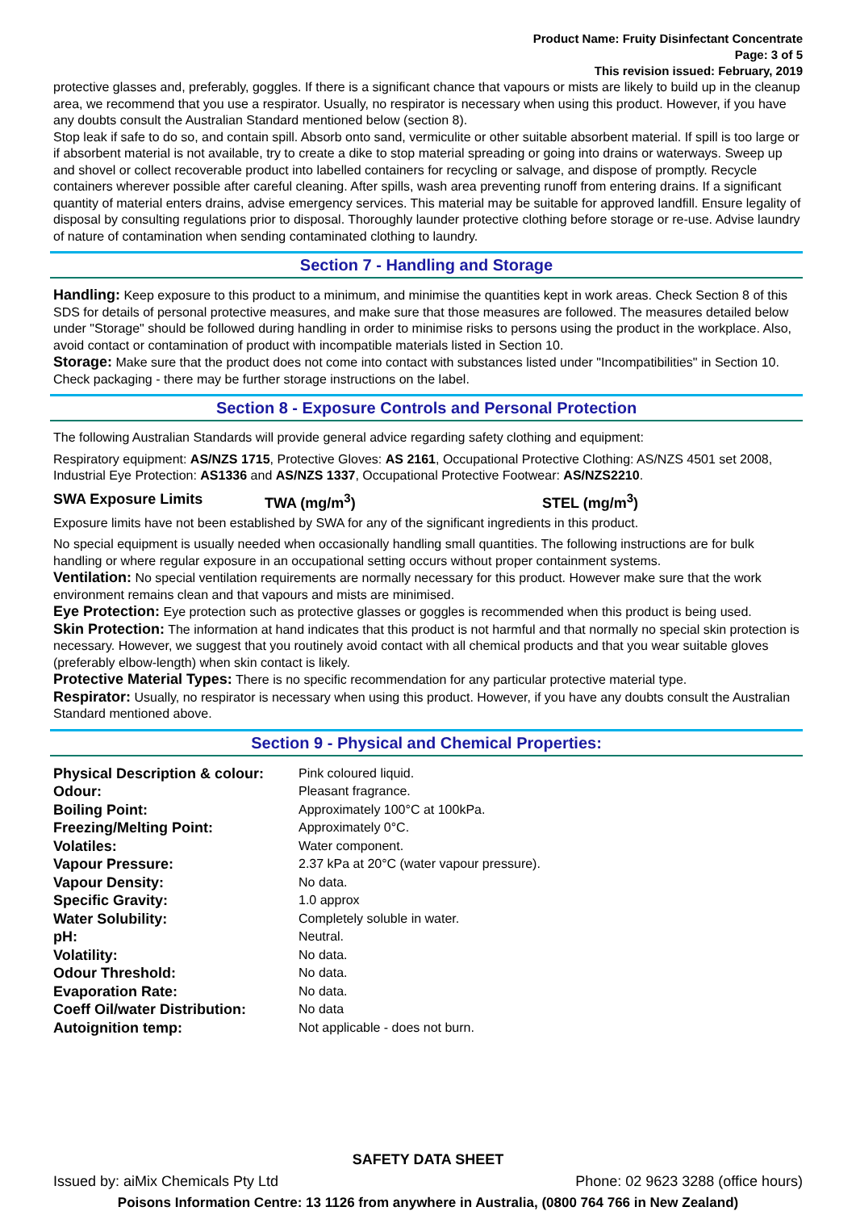Product Name: Fruity Disinfectant Concentrate
Page: 3 of 5
This revision issued: February, 2019
protective glasses and, preferably, goggles. If there is a significant chance that vapours or mists are likely to build up in the cleanup area, we recommend that you use a respirator. Usually, no respirator is necessary when using this product. However, if you have any doubts consult the Australian Standard mentioned below (section 8).
Stop leak if safe to do so, and contain spill. Absorb onto sand, vermiculite or other suitable absorbent material. If spill is too large or if absorbent material is not available, try to create a dike to stop material spreading or going into drains or waterways. Sweep up and shovel or collect recoverable product into labelled containers for recycling or salvage, and dispose of promptly. Recycle containers wherever possible after careful cleaning. After spills, wash area preventing runoff from entering drains. If a significant quantity of material enters drains, advise emergency services. This material may be suitable for approved landfill. Ensure legality of disposal by consulting regulations prior to disposal. Thoroughly launder protective clothing before storage or re-use. Advise laundry of nature of contamination when sending contaminated clothing to laundry.
Section 7 - Handling and Storage
Handling: Keep exposure to this product to a minimum, and minimise the quantities kept in work areas. Check Section 8 of this SDS for details of personal protective measures, and make sure that those measures are followed. The measures detailed below under "Storage" should be followed during handling in order to minimise risks to persons using the product in the workplace. Also, avoid contact or contamination of product with incompatible materials listed in Section 10.
Storage: Make sure that the product does not come into contact with substances listed under "Incompatibilities" in Section 10. Check packaging - there may be further storage instructions on the label.
Section 8 - Exposure Controls and Personal Protection
The following Australian Standards will provide general advice regarding safety clothing and equipment:
Respiratory equipment: AS/NZS 1715, Protective Gloves: AS 2161, Occupational Protective Clothing: AS/NZS 4501 set 2008, Industrial Eye Protection: AS1336 and AS/NZS 1337, Occupational Protective Footwear: AS/NZS2210.
SWA Exposure Limits TWA (mg/m<sup>3</sup>) STEL (mg/m<sup>3</sup>)
Exposure limits have not been established by SWA for any of the significant ingredients in this product.
No special equipment is usually needed when occasionally handling small quantities. The following instructions are for bulk handling or where regular exposure in an occupational setting occurs without proper containment systems.
Ventilation: No special ventilation requirements are normally necessary for this product. However make sure that the work environment remains clean and that vapours and mists are minimised.
Eye Protection: Eye protection such as protective glasses or goggles is recommended when this product is being used.
Skin Protection: The information at hand indicates that this product is not harmful and that normally no special skin protection is necessary. However, we suggest that you routinely avoid contact with all chemical products and that you wear suitable gloves (preferably elbow-length) when skin contact is likely.
Protective Material Types: There is no specific recommendation for any particular protective material type.
Respirator: Usually, no respirator is necessary when using this product. However, if you have any doubts consult the Australian Standard mentioned above.
Section 9 - Physical and Chemical Properties:
| Physical Description & colour: | Pink coloured liquid. |
| Odour: | Pleasant fragrance. |
| Boiling Point: | Approximately 100°C at 100kPa. |
| Freezing/Melting Point: | Approximately 0°C. |
| Volatiles: | Water component. |
| Vapour Pressure: | 2.37 kPa at 20°C (water vapour pressure). |
| Vapour Density: | No data. |
| Specific Gravity: | 1.0 approx |
| Water Solubility: | Completely soluble in water. |
| pH: | Neutral. |
| Volatility: | No data. |
| Odour Threshold: | No data. |
| Evaporation Rate: | No data. |
| Coeff Oil/water Distribution: | No data |
| Autoignition temp: | Not applicable - does not burn. |
SAFETY DATA SHEET
Issued by: aiMix Chemicals Pty Ltd Phone: 02 9623 3288 (office hours)
Poisons Information Centre: 13 1126 from anywhere in Australia, (0800 764 766 in New Zealand)